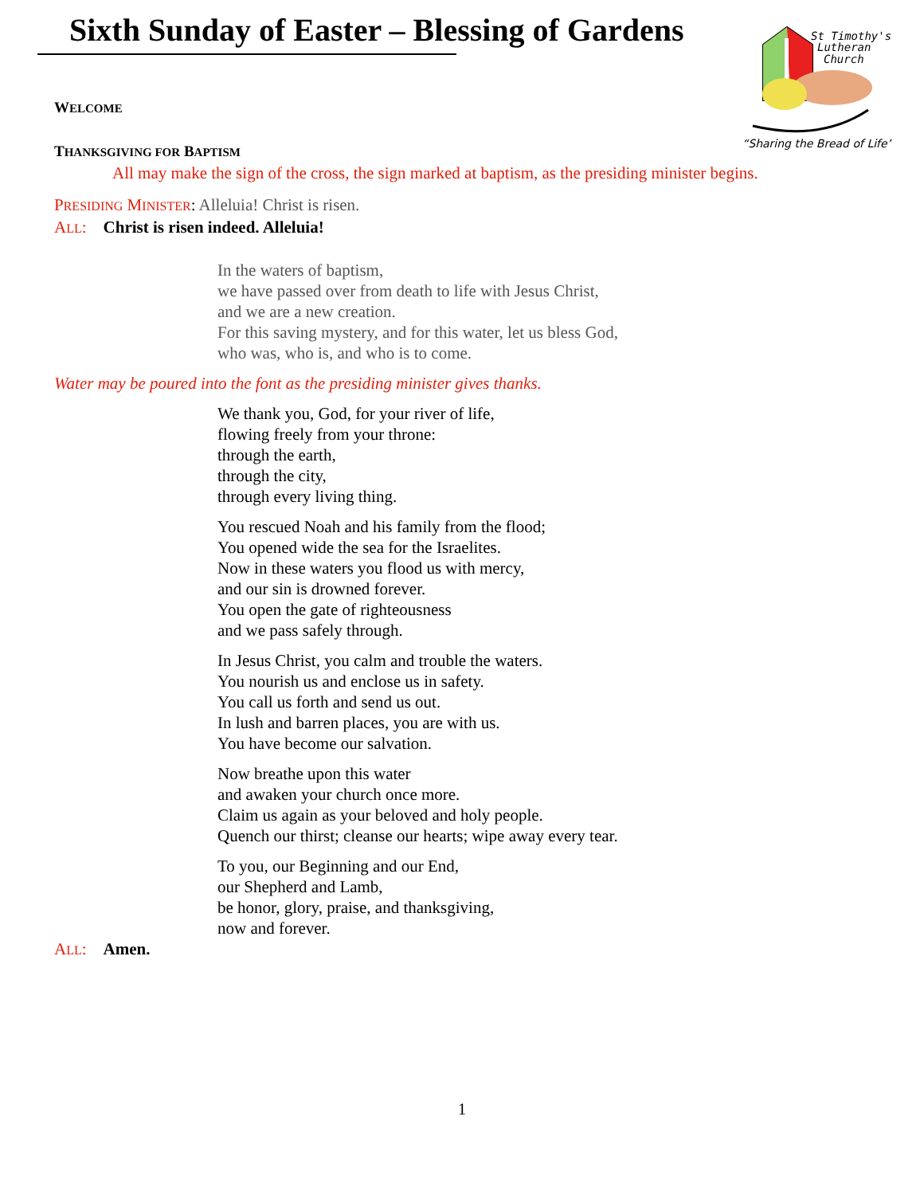Sixth Sunday of Easter – Blessing of Gardens
St Timothy's
Lutheran
Church
“Sharing the Bread of Life”
WELCOME
THANKSGIVING FOR BAPTISM
All may make the sign of the cross, the sign marked at baptism, as the presiding minister begins.
PRESIDING MINISTER: Alleluia! Christ is risen.
ALL: Christ is risen indeed. Alleluia!
In the waters of baptism,
we have passed over from death to life with Jesus Christ,
and we are a new creation.
For this saving mystery, and for this water, let us bless God,
who was, who is, and who is to come.
Water may be poured into the font as the presiding minister gives thanks.
We thank you, God, for your river of life,
flowing freely from your throne:
through the earth,
through the city,
through every living thing.
You rescued Noah and his family from the flood;
You opened wide the sea for the Israelites.
Now in these waters you flood us with mercy,
and our sin is drowned forever.
You open the gate of righteousness
and we pass safely through.
In Jesus Christ, you calm and trouble the waters.
You nourish us and enclose us in safety.
You call us forth and send us out.
In lush and barren places, you are with us.
You have become our salvation.
Now breathe upon this water
and awaken your church once more.
Claim us again as your beloved and holy people.
Quench our thirst; cleanse our hearts; wipe away every tear.
To you, our Beginning and our End,
our Shepherd and Lamb,
be honor, glory, praise, and thanksgiving,
now and forever.
ALL: Amen.
1